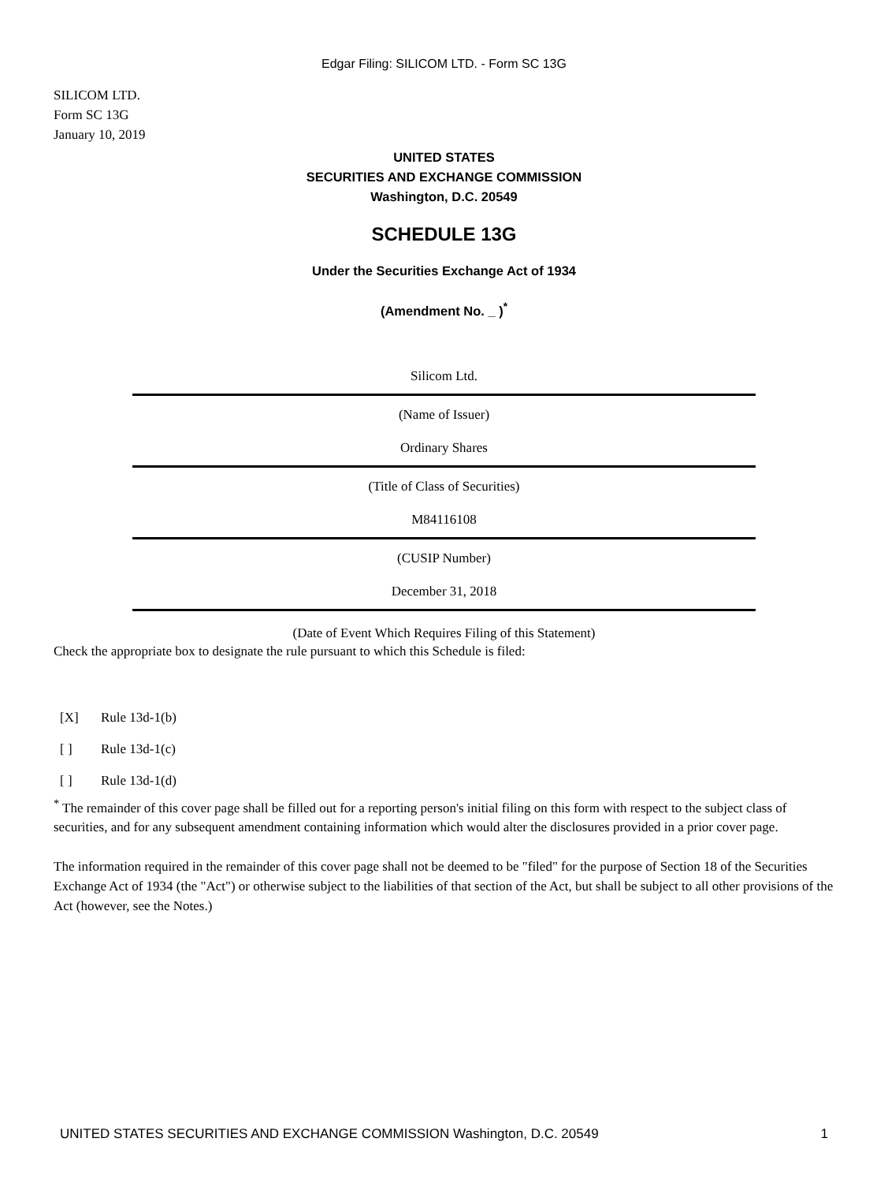Edgar Filing: SILICOM LTD. - Form SC 13G
SILICOM LTD.
Form SC 13G
January 10, 2019
UNITED STATES
SECURITIES AND EXCHANGE COMMISSION
Washington, D.C. 20549
SCHEDULE 13G
Under the Securities Exchange Act of 1934
(Amendment No. _ )<sup>*</sup>
Silicom Ltd.
(Name of Issuer)
Ordinary Shares
(Title of Class of Securities)
M84116108
(CUSIP Number)
December 31, 2018
(Date of Event Which Requires Filing of this Statement)
Check the appropriate box to designate the rule pursuant to which this Schedule is filed:
[X] Rule 13d-1(b)
[ ] Rule 13d-1(c)
[ ] Rule 13d-1(d)
<sup>*</sup> The remainder of this cover page shall be filled out for a reporting person's initial filing on this form with respect to the subject class of securities, and for any subsequent amendment containing information which would alter the disclosures provided in a prior cover page.
The information required in the remainder of this cover page shall not be deemed to be "filed" for the purpose of Section 18 of the Securities Exchange Act of 1934 (the "Act") or otherwise subject to the liabilities of that section of the Act, but shall be subject to all other provisions of the Act (however, see the Notes.)
UNITED STATES SECURITIES AND EXCHANGE COMMISSION Washington, D.C. 20549 1